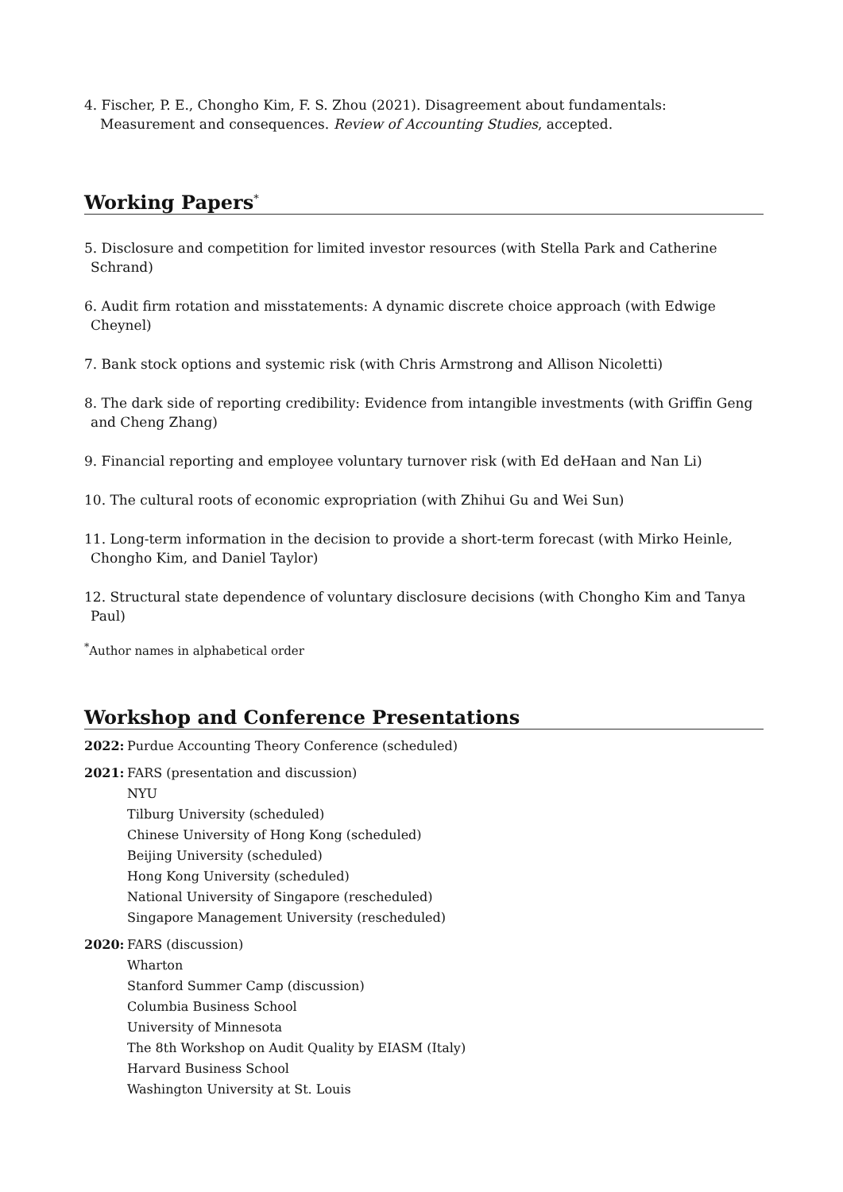4. Fischer, P. E., Chongho Kim, F. S. Zhou (2021). Disagreement about fundamentals: Measurement and consequences. Review of Accounting Studies, accepted.
Working Papers<sup>*</sup>
5. Disclosure and competition for limited investor resources (with Stella Park and Catherine Schrand)
6. Audit firm rotation and misstatements: A dynamic discrete choice approach (with Edwige Cheynel)
7. Bank stock options and systemic risk (with Chris Armstrong and Allison Nicoletti)
8. The dark side of reporting credibility: Evidence from intangible investments (with Griffin Geng and Cheng Zhang)
9. Financial reporting and employee voluntary turnover risk (with Ed deHaan and Nan Li)
10. The cultural roots of economic expropriation (with Zhihui Gu and Wei Sun)
11. Long-term information in the decision to provide a short-term forecast (with Mirko Heinle, Chongho Kim, and Daniel Taylor)
12. Structural state dependence of voluntary disclosure decisions (with Chongho Kim and Tanya Paul)
<sup>*</sup> Author names in alphabetical order
Workshop and Conference Presentations
2022: Purdue Accounting Theory Conference (scheduled)
2021: FARS (presentation and discussion)
NYU
Tilburg University (scheduled)
Chinese University of Hong Kong (scheduled)
Beijing University (scheduled)
Hong Kong University (scheduled)
National University of Singapore (rescheduled)
Singapore Management University (rescheduled)
2020: FARS (discussion)
Wharton
Stanford Summer Camp (discussion)
Columbia Business School
University of Minnesota
The 8th Workshop on Audit Quality by EIASM (Italy)
Harvard Business School
Washington University at St. Louis